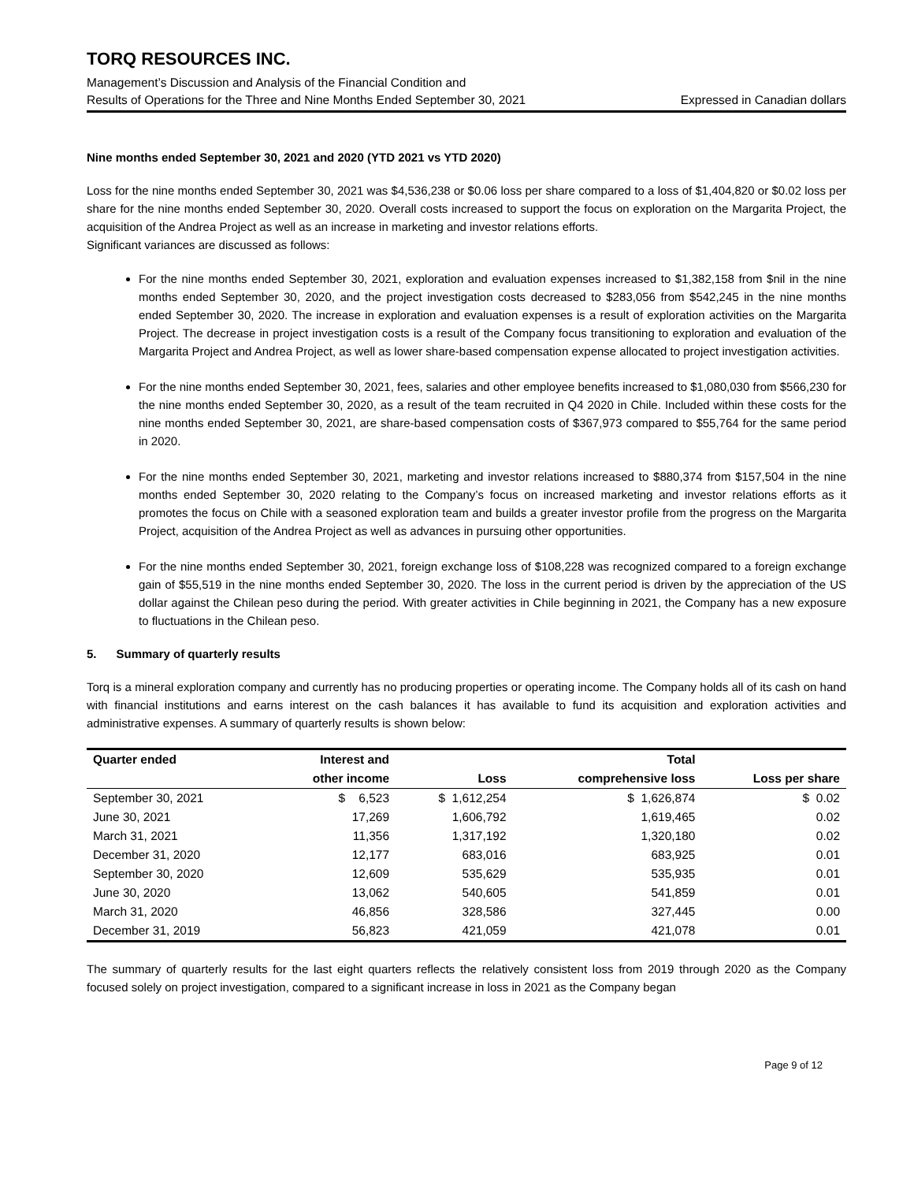TORQ RESOURCES INC.
Management’s Discussion and Analysis of the Financial Condition and
Results of Operations for the Three and Nine Months Ended September 30, 2021 Expressed in Canadian dollars
Nine months ended September 30, 2021 and 2020 (YTD 2021 vs YTD 2020)
Loss for the nine months ended September 30, 2021 was $4,536,238 or $0.06 loss per share compared to a loss of $1,404,820 or $0.02 loss per share for the nine months ended September 30, 2020. Overall costs increased to support the focus on exploration on the Margarita Project, the acquisition of the Andrea Project as well as an increase in marketing and investor relations efforts.
Significant variances are discussed as follows:
For the nine months ended September 30, 2021, exploration and evaluation expenses increased to $1,382,158 from $nil in the nine months ended September 30, 2020, and the project investigation costs decreased to $283,056 from $542,245 in the nine months ended September 30, 2020. The increase in exploration and evaluation expenses is a result of exploration activities on the Margarita Project. The decrease in project investigation costs is a result of the Company focus transitioning to exploration and evaluation of the Margarita Project and Andrea Project, as well as lower share-based compensation expense allocated to project investigation activities.
For the nine months ended September 30, 2021, fees, salaries and other employee benefits increased to $1,080,030 from $566,230 for the nine months ended September 30, 2020, as a result of the team recruited in Q4 2020 in Chile. Included within these costs for the nine months ended September 30, 2021, are share-based compensation costs of $367,973 compared to $55,764 for the same period in 2020.
For the nine months ended September 30, 2021, marketing and investor relations increased to $880,374 from $157,504 in the nine months ended September 30, 2020 relating to the Company’s focus on increased marketing and investor relations efforts as it promotes the focus on Chile with a seasoned exploration team and builds a greater investor profile from the progress on the Margarita Project, acquisition of the Andrea Project as well as advances in pursuing other opportunities.
For the nine months ended September 30, 2021, foreign exchange loss of $108,228 was recognized compared to a foreign exchange gain of $55,519 in the nine months ended September 30, 2020. The loss in the current period is driven by the appreciation of the US dollar against the Chilean peso during the period. With greater activities in Chile beginning in 2021, the Company has a new exposure to fluctuations in the Chilean peso.
5. Summary of quarterly results
Torq is a mineral exploration company and currently has no producing properties or operating income. The Company holds all of its cash on hand with financial institutions and earns interest on the cash balances it has available to fund its acquisition and exploration activities and administrative expenses. A summary of quarterly results is shown below:
| Quarter ended | Interest and | | Total | |
| --- | --- | --- | --- | --- |
| | other income | Loss | comprehensive loss | Loss per share |
| September 30, 2021 | $ 6,523 | $ 1,612,254 | $ 1,626,874 | $ 0.02 |
| June 30, 2021 | 17,269 | 1,606,792 | 1,619,465 | 0.02 |
| March 31, 2021 | 11,356 | 1,317,192 | 1,320,180 | 0.02 |
| December 31, 2020 | 12,177 | 683,016 | 683,925 | 0.01 |
| September 30, 2020 | 12,609 | 535,629 | 535,935 | 0.01 |
| June 30, 2020 | 13,062 | 540,605 | 541,859 | 0.01 |
| March 31, 2020 | 46,856 | 328,586 | 327,445 | 0.00 |
| December 31, 2019 | 56,823 | 421,059 | 421,078 | 0.01 |
The summary of quarterly results for the last eight quarters reflects the relatively consistent loss from 2019 through 2020 as the Company focused solely on project investigation, compared to a significant increase in loss in 2021 as the Company began
Page 9 of 12